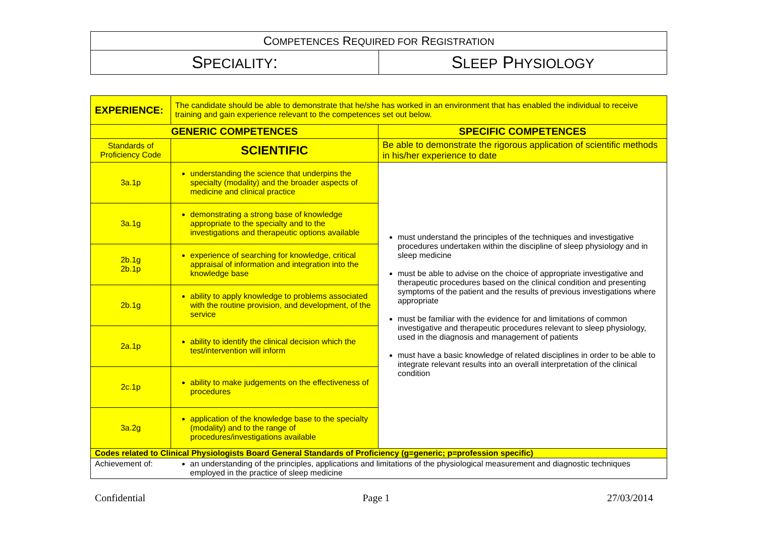| C OMPETENCES R EQUIRED FOR R EGISTRATION | |
| S PECIALITY : | S LEEP P HYSIOLOGY |
| EXPERIENCE: | The candidate should be able to demonstrate that he/she has worked in an environment that has enabled the individual to receive training and gain experience relevant to the competences set out below. | |
| GENERIC COMPETENCES | | SPECIFIC COMPETENCES |
| Standards of Proficiency Code | SCIENTIFIC | Be able to demonstrate the rigorous application of scientific methods in his/her experience to date |
| 3a.1p | understanding the science that underpins the specialty (modality) and the broader aspects of medicine and clinical practice | must understand the principles of the techniques and investigative procedures undertaken within the discipline of sleep physiology and in sleep medicine must be able to advise on the choice of appropriate investigative and therapeutic procedures based on the clinical condition and presenting symptoms of the patient and the results of previous investigations where appropriate must be familiar with the evidence for and limitations of common investigative and therapeutic procedures relevant to sleep physiology, used in the diagnosis and management of patients must have a basic knowledge of related disciplines in order to be able to integrate relevant results into an overall interpretation of the clinical condition |
| 3a.1g | demonstrating a strong base of knowledge appropriate to the specialty and to the investigations and therapeutic options available | |
| 2b.1g 2b.1p | experience of searching for knowledge, critical appraisal of information and integration into the knowledge base | |
| 2b.1g | ability to apply knowledge to problems associated with the routine provision, and development, of the service | |
| 2a.1p | ability to identify the clinical decision which the test/intervention will inform | |
| 2c.1p | ability to make judgements on the effectiveness of procedures | |
| 3a.2g | application of the knowledge base to the specialty (modality) and to the range of procedures/investigations available | |
| Codes related to Clinical Physiologists Board General Standards of Proficiency (g=generic; p=profession specific) | | |
| Achievement of: | an understanding of the principles, applications and limitations of the physiological measurement and diagnostic techniques employed in the practice of sleep medicine | |
Confidential Page 1 27/03/2014